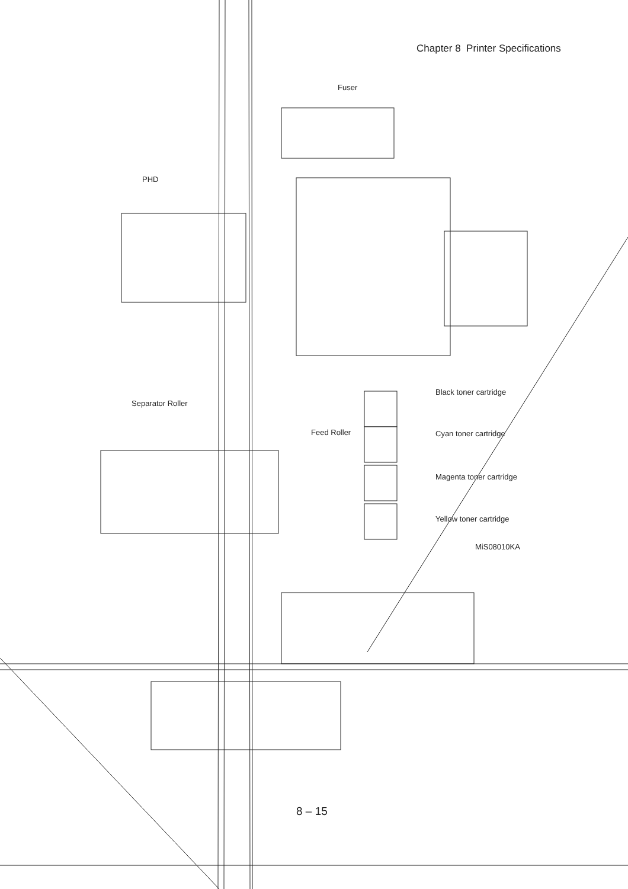Chapter 8 Printer Specifications
Fuser
PHD
Separator Roller
Feed Roller
Black toner cartridge
Cyan toner cartridge
Magenta toner cartridge
Yellow toner cartridge
MiS08010KA
8 – 15